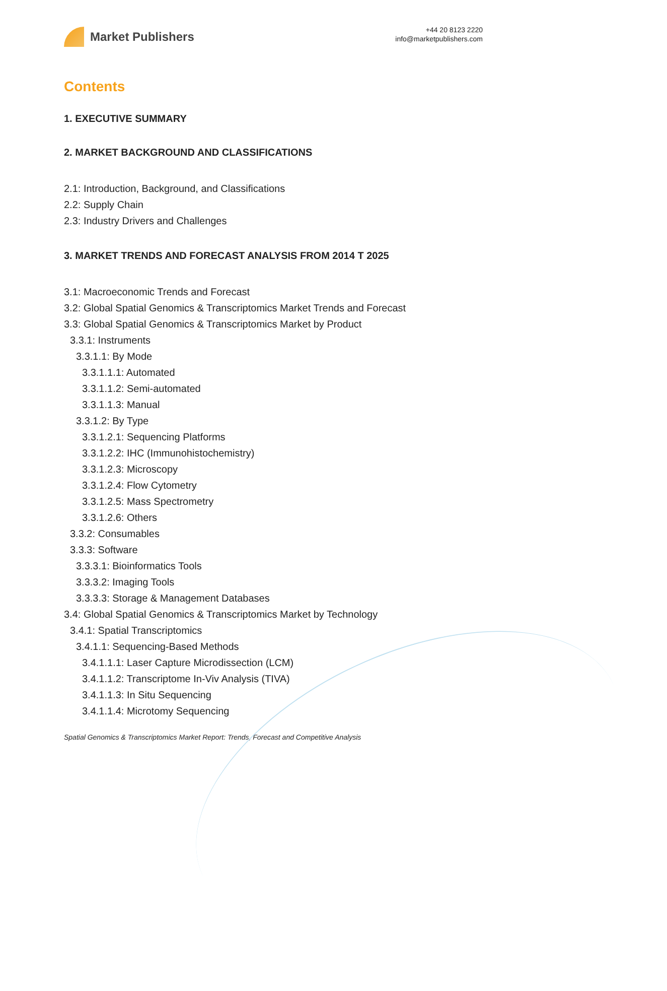Market Publishers
+44 20 8123 2220
info@marketpublishers.com
Contents
1. EXECUTIVE SUMMARY
2. MARKET BACKGROUND AND CLASSIFICATIONS
2.1: Introduction, Background, and Classifications
2.2: Supply Chain
2.3: Industry Drivers and Challenges
3. MARKET TRENDS AND FORECAST ANALYSIS FROM 2014 T 2025
3.1: Macroeconomic Trends and Forecast
3.2: Global Spatial Genomics & Transcriptomics Market Trends and Forecast
3.3: Global Spatial Genomics & Transcriptomics Market by Product
3.3.1: Instruments
3.3.1.1: By Mode
3.3.1.1.1: Automated
3.3.1.1.2: Semi-automated
3.3.1.1.3: Manual
3.3.1.2: By Type
3.3.1.2.1: Sequencing Platforms
3.3.1.2.2: IHC (Immunohistochemistry)
3.3.1.2.3: Microscopy
3.3.1.2.4: Flow Cytometry
3.3.1.2.5: Mass Spectrometry
3.3.1.2.6: Others
3.3.2: Consumables
3.3.3: Software
3.3.3.1: Bioinformatics Tools
3.3.3.2: Imaging Tools
3.3.3.3: Storage & Management Databases
3.4: Global Spatial Genomics & Transcriptomics Market by Technology
3.4.1: Spatial Transcriptomics
3.4.1.1: Sequencing-Based Methods
3.4.1.1.1: Laser Capture Microdissection (LCM)
3.4.1.1.2: Transcriptome In-Viv Analysis (TIVA)
3.4.1.1.3: In Situ Sequencing
3.4.1.1.4: Microtomy Sequencing
Spatial Genomics & Transcriptomics Market Report: Trends, Forecast and Competitive Analysis